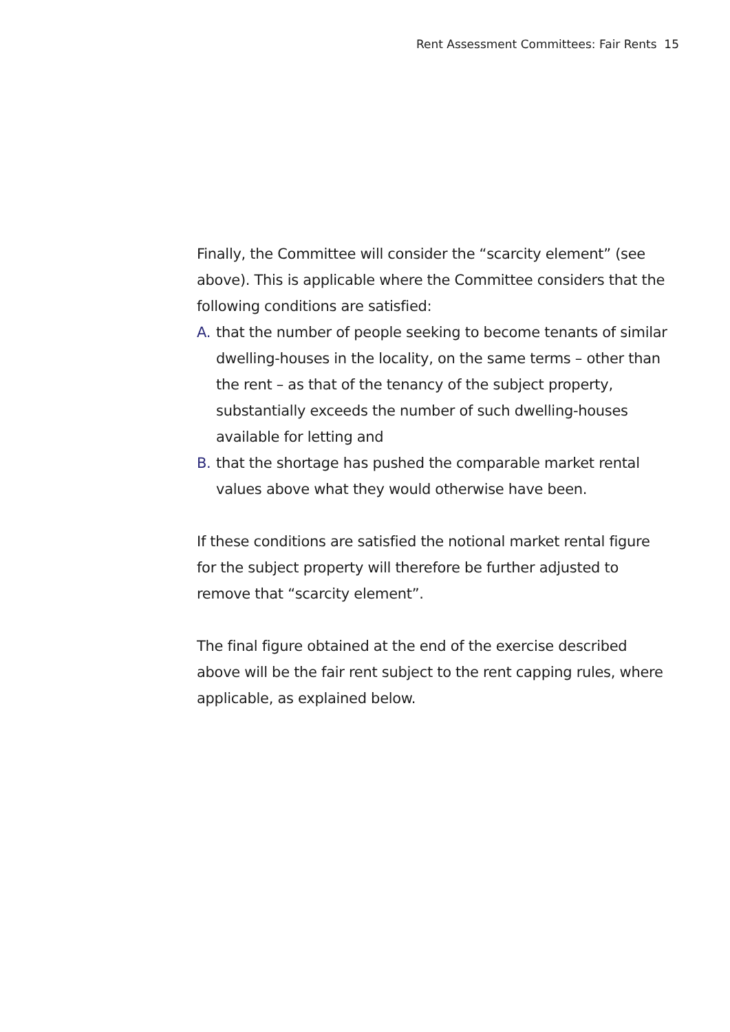Rent Assessment Committees: Fair Rents 15
Finally, the Committee will consider the “scarcity element” (see above). This is applicable where the Committee considers that the following conditions are satisfied:
A. that the number of people seeking to become tenants of similar dwelling-houses in the locality, on the same terms – other than the rent – as that of the tenancy of the subject property, substantially exceeds the number of such dwelling-houses available for letting and
B. that the shortage has pushed the comparable market rental values above what they would otherwise have been.
If these conditions are satisfied the notional market rental figure for the subject property will therefore be further adjusted to remove that “scarcity element”.
The final figure obtained at the end of the exercise described above will be the fair rent subject to the rent capping rules, where applicable, as explained below.